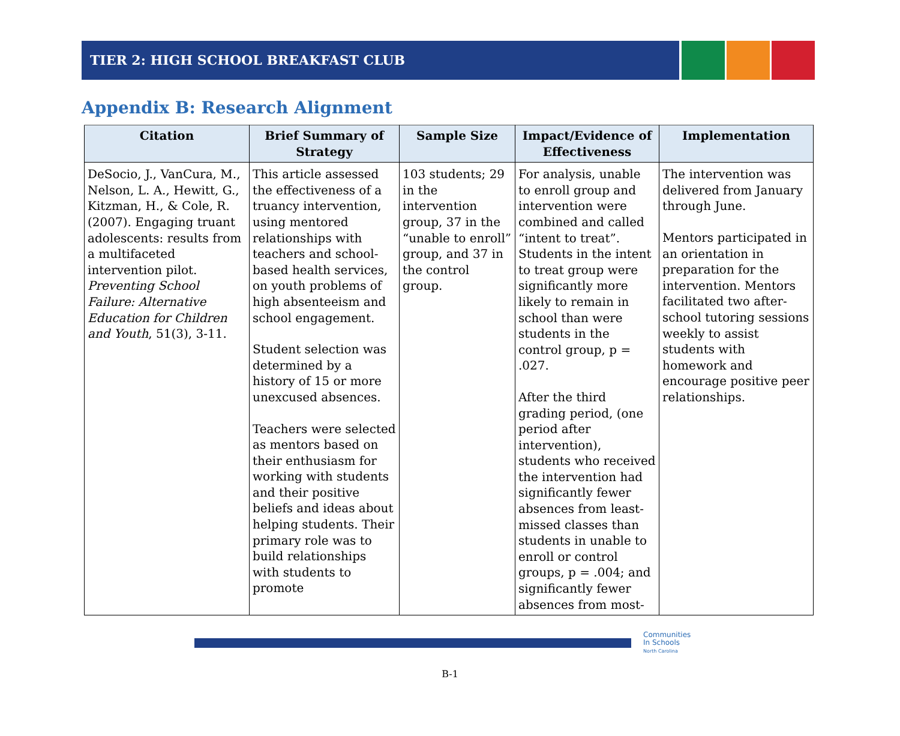TIER 2: HIGH SCHOOL BREAKFAST CLUB
Appendix B: Research Alignment
| Citation | Brief Summary of Strategy | Sample Size | Impact/Evidence of Effectiveness | Implementation |
| --- | --- | --- | --- | --- |
| DeSocio, J., VanCura, M., Nelson, L. A., Hewitt, G., Kitzman, H., & Cole, R. (2007). Engaging truant adolescents: results from a multifaceted intervention pilot. Preventing School Failure: Alternative Education for Children and Youth , 51(3), 3-11. | This article assessed the effectiveness of a truancy intervention, using mentored relationships with teachers and school-based health services, on youth problems of high absenteeism and school engagement. Student selection was determined by a history of 15 or more unexcused absences. Teachers were selected as mentors based on their enthusiasm for working with students and their positive beliefs and ideas about helping students. Their primary role was to build relationships with students to promote | 103 students; 29 in the intervention group, 37 in the “unable to enroll” group, and 37 in the control group. | For analysis, unable to enroll group and intervention were combined and called “intent to treat”. Students in the intent to treat group were significantly more likely to remain in school than were students in the control group, p = .027. After the third grading period, (one period after intervention), students who received the intervention had significantly fewer absences from least-missed classes than students in unable to enroll or control groups, p = .004; and significantly fewer absences from most- | The intervention was delivered from January through June. Mentors participated in an orientation in preparation for the intervention. Mentors facilitated two after-school tutoring sessions weekly to assist students with homework and encourage positive peer relationships. |
Communities
In Schools
North Carolina
B-1